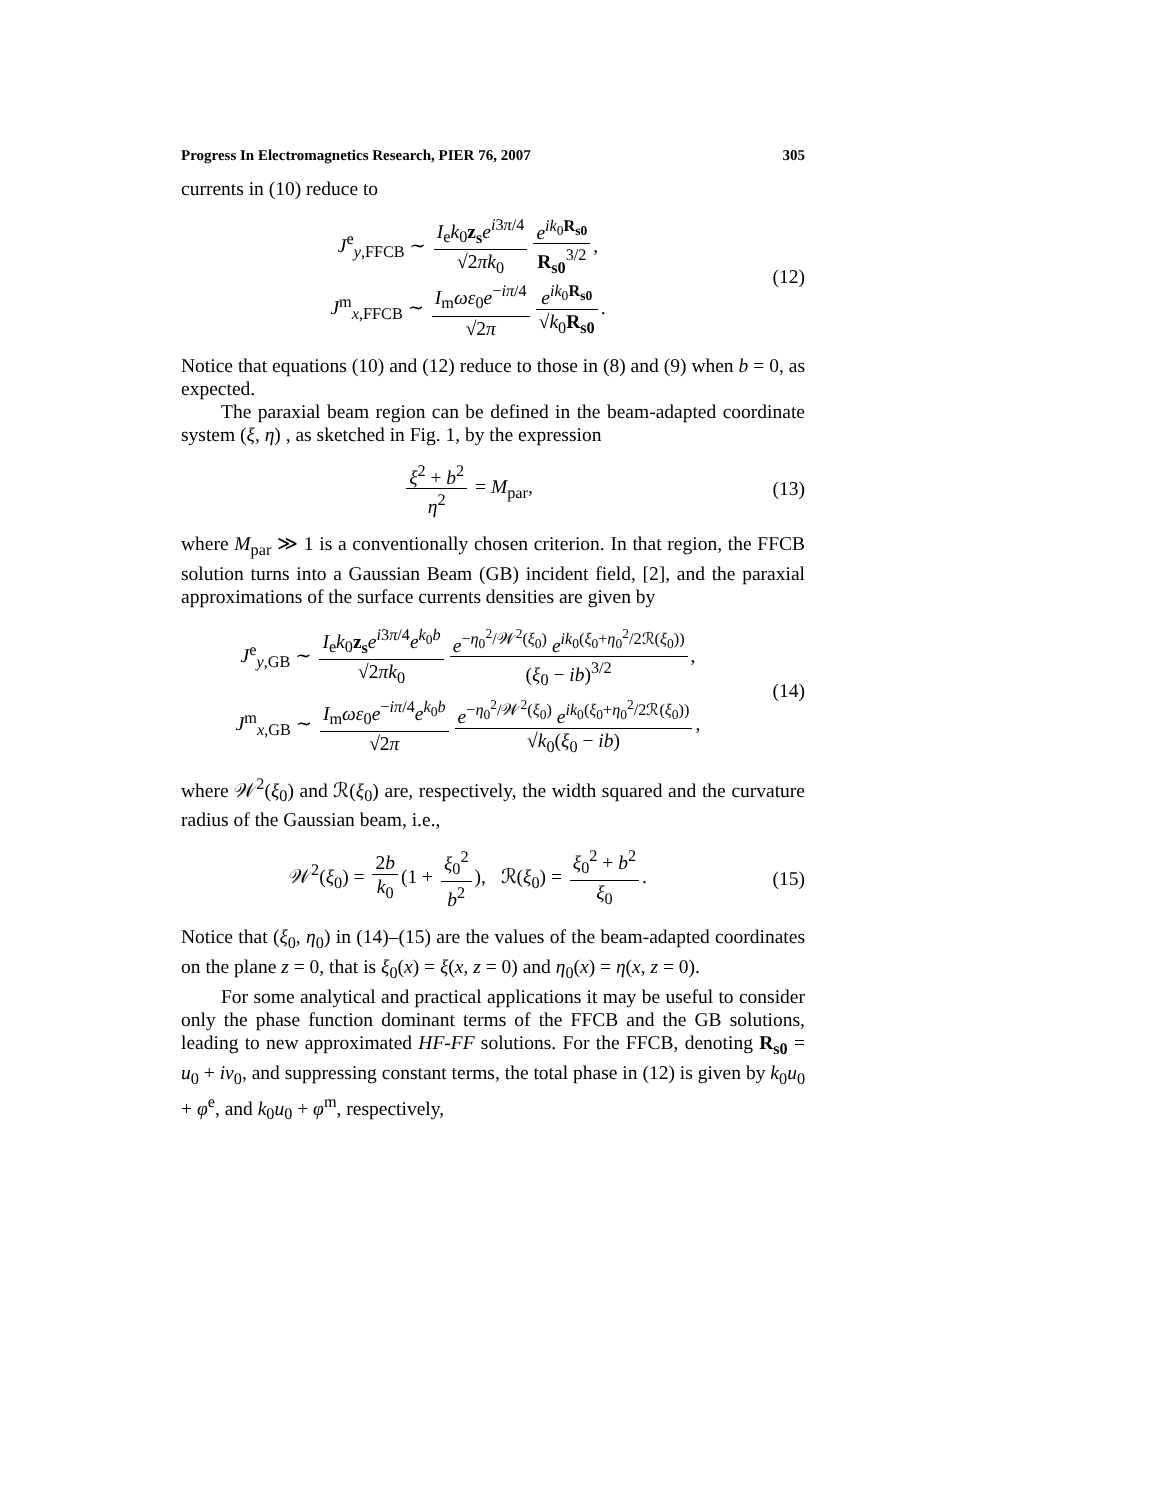Progress In Electromagnetics Research, PIER 76, 2007 305
currents in (10) reduce to
J<sup>e</sup><sub>y,FFCB</sub> ∼ I<sub>e</sub>k<sub>0</sub>z<sub>s</sub> e<sup>i3π/4</sup> √2πk<sub>0</sub> e<sup>ik<sub>0</sub>R<sub>s0</sub></sup> R<sub>s0</sub><sup>3/2</sup>,
J<sup>m</sup><sub>x,FFCB</sub> ∼ I<sub>m</sub>ωε<sub>0</sub>e<sup>−iπ/4</sup> √2π e<sup>ik<sub>0</sub>R<sub>s0</sub></sup> √k<sub>0</sub>R<sub>s0</sub>.
(12)
Notice that equations (10) and (12) reduce to those in (8) and (9) when b = 0, as expected.
The paraxial beam region can be defined in the beam-adapted coordinate system (ξ, η) , as sketched in Fig. 1, by the expression
ξ<sup>2</sup> + b<sup>2</sup> η<sup>2</sup> = M<sub>par</sub>, (13)
where M<sub>par</sub> ≫ 1 is a conventionally chosen criterion. In that region, the FFCB solution turns into a Gaussian Beam (GB) incident field, [2], and the paraxial approximations of the surface currents densities are given by
J<sup>e</sup><sub>y,GB</sub> ∼ I<sub>e</sub>k<sub>0</sub>z<sub>s</sub> e<sup>i3π/4</sup>e<sup>k<sub>0</sub>b</sup> √2πk<sub>0</sub> e<sup>−η<sub>0</sub><sup>2</sup>/𝒲<sup>2</sup>(ξ<sub>0</sub>)</sup> e<sup>ik<sub>0</sub>(ξ<sub>0</sub>+η<sub>0</sub><sup>2</sup>/2ℛ(ξ<sub>0</sub>))</sup> (ξ<sub>0</sub> − ib)<sup>3/2</sup>,
J<sup>m</sup><sub>x,GB</sub> ∼ I<sub>m</sub>ωε<sub>0</sub>e<sup>−iπ/4</sup>e<sup>k<sub>0</sub>b</sup> √2π e<sup>−η<sub>0</sub><sup>2</sup>/𝒲<sup>2</sup>(ξ<sub>0</sub>)</sup> e<sup>ik<sub>0</sub>(ξ<sub>0</sub>+η<sub>0</sub><sup>2</sup>/2ℛ(ξ<sub>0</sub>))</sup> √k<sub>0</sub>(ξ<sub>0</sub> − ib),
(14)
where 𝒲<sup>2</sup>(ξ<sub>0</sub>) and ℛ(ξ<sub>0</sub>) are, respectively, the width squared and the curvature radius of the Gaussian beam, i.e.,
𝒲<sup>2</sup>(ξ<sub>0</sub>) = 2b k<sub>0</sub> (1 + ξ<sub>0</sub><sup>2</sup> b<sup>2</sup>), ℛ(ξ<sub>0</sub>) = ξ<sub>0</sub><sup>2</sup> + b<sup>2</sup> ξ<sub>0</sub>.
(15)
Notice that (ξ<sub>0</sub>, η<sub>0</sub>) in (14)–(15) are the values of the beam-adapted coordinates on the plane z = 0, that is ξ<sub>0</sub>(x) = ξ(x, z = 0) and η<sub>0</sub>(x) = η(x, z = 0).
For some analytical and practical applications it may be useful to consider only the phase function dominant terms of the FFCB and the GB solutions, leading to new approximated HF-FF solutions. For the FFCB, denoting R<sub>s0</sub> = u<sub>0</sub> + iv<sub>0</sub>, and suppressing constant terms, the total phase in (12) is given by k<sub>0</sub>u<sub>0</sub> + φ<sup>e</sup>, and k<sub>0</sub>u<sub>0</sub> + φ<sup>m</sup>, respectively,